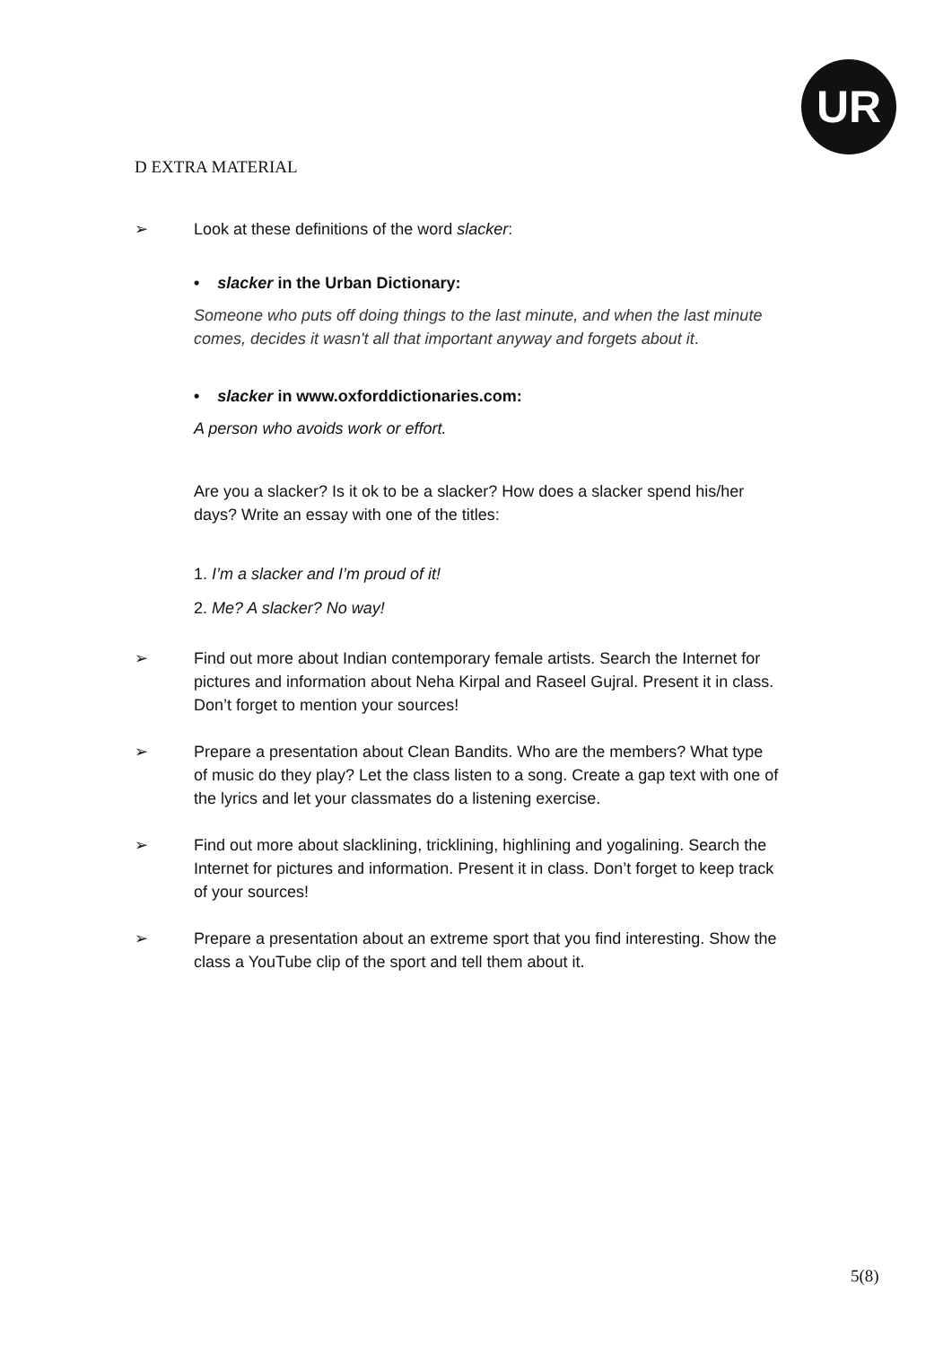UR
D EXTRA MATERIAL
➢ Look at these definitions of the word slacker:
• slacker in the Urban Dictionary:
Someone who puts off doing things to the last minute, and when the last minute comes, decides it wasn't all that important anyway and forgets about it.
• slacker in www.oxforddictionaries.com:
A person who avoids work or effort.
Are you a slacker? Is it ok to be a slacker? How does a slacker spend his/her days? Write an essay with one of the titles:
1. I’m a slacker and I’m proud of it!
2. Me? A slacker? No way!
➢ Find out more about Indian contemporary female artists. Search the Internet for pictures and information about Neha Kirpal and Raseel Gujral. Present it in class. Don’t forget to mention your sources!
➢ Prepare a presentation about Clean Bandits. Who are the members? What type of music do they play? Let the class listen to a song. Create a gap text with one of the lyrics and let your classmates do a listening exercise.
➢ Find out more about slacklining, tricklining, highlining and yogalining. Search the Internet for pictures and information. Present it in class. Don’t forget to keep track of your sources!
➢ Prepare a presentation about an extreme sport that you find interesting. Show the class a YouTube clip of the sport and tell them about it.
5(8)